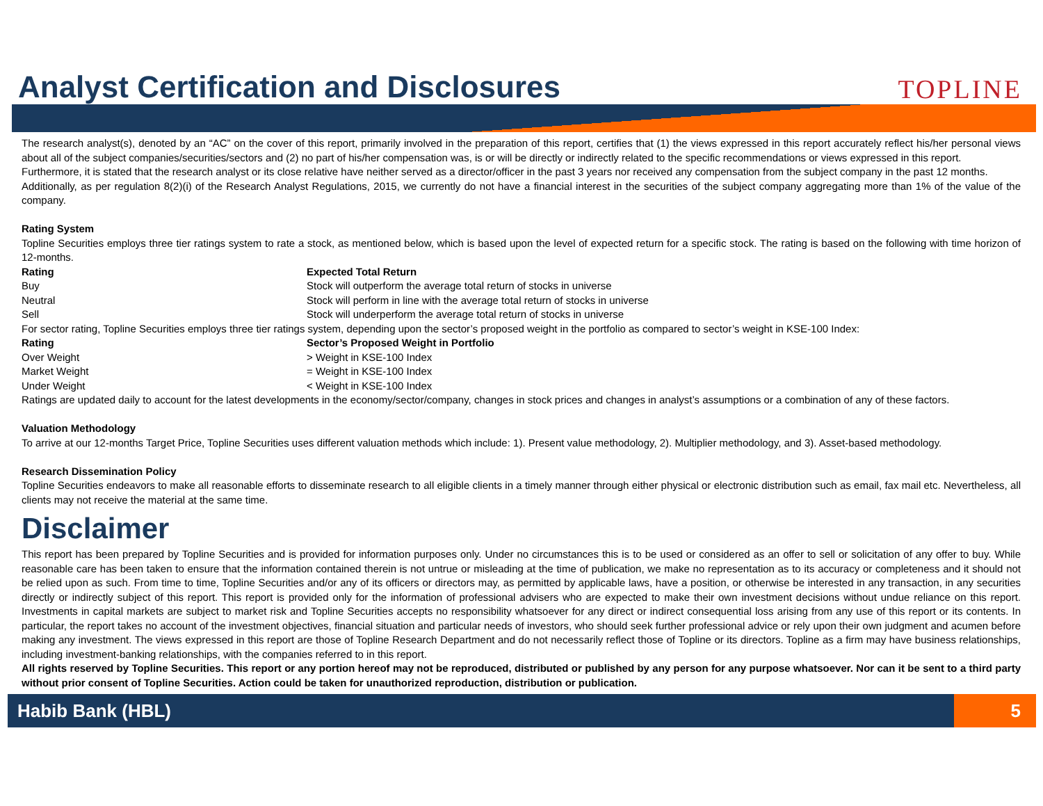Analyst Certification and Disclosures
TOPLINE
The research analyst(s), denoted by an “AC” on the cover of this report, primarily involved in the preparation of this report, certifies that (1) the views expressed in this report accurately reflect his/her personal views about all of the subject companies/securities/sectors and (2) no part of his/her compensation was, is or will be directly or indirectly related to the specific recommendations or views expressed in this report.
Furthermore, it is stated that the research analyst or its close relative have neither served as a director/officer in the past 3 years nor received any compensation from the subject company in the past 12 months.
Additionally, as per regulation 8(2)(i) of the Research Analyst Regulations, 2015, we currently do not have a financial interest in the securities of the subject company aggregating more than 1% of the value of the company.
Rating System
Topline Securities employs three tier ratings system to rate a stock, as mentioned below, which is based upon the level of expected return for a specific stock. The rating is based on the following with time horizon of 12-months.
| Rating | Expected Total Return |
| --- | --- |
| Buy | Stock will outperform the average total return of stocks in universe |
| Neutral | Stock will perform in line with the average total return of stocks in universe |
| Sell | Stock will underperform the average total return of stocks in universe |
For sector rating, Topline Securities employs three tier ratings system, depending upon the sector’s proposed weight in the portfolio as compared to sector’s weight in KSE-100 Index:
| Rating | Sector’s Proposed Weight in Portfolio |
| --- | --- |
| Over Weight | > Weight in KSE-100 Index |
| Market Weight | = Weight in KSE-100 Index |
| Under Weight | < Weight in KSE-100 Index |
Ratings are updated daily to account for the latest developments in the economy/sector/company, changes in stock prices and changes in analyst’s assumptions or a combination of any of these factors.
Valuation Methodology
To arrive at our 12-months Target Price, Topline Securities uses different valuation methods which include: 1). Present value methodology, 2). Multiplier methodology, and 3). Asset-based methodology.
Research Dissemination Policy
Topline Securities endeavors to make all reasonable efforts to disseminate research to all eligible clients in a timely manner through either physical or electronic distribution such as email, fax mail etc. Nevertheless, all clients may not receive the material at the same time.
Disclaimer
This report has been prepared by Topline Securities and is provided for information purposes only. Under no circumstances this is to be used or considered as an offer to sell or solicitation of any offer to buy. While reasonable care has been taken to ensure that the information contained therein is not untrue or misleading at the time of publication, we make no representation as to its accuracy or completeness and it should not be relied upon as such. From time to time, Topline Securities and/or any of its officers or directors may, as permitted by applicable laws, have a position, or otherwise be interested in any transaction, in any securities directly or indirectly subject of this report. This report is provided only for the information of professional advisers who are expected to make their own investment decisions without undue reliance on this report. Investments in capital markets are subject to market risk and Topline Securities accepts no responsibility whatsoever for any direct or indirect consequential loss arising from any use of this report or its contents. In particular, the report takes no account of the investment objectives, financial situation and particular needs of investors, who should seek further professional advice or rely upon their own judgment and acumen before making any investment. The views expressed in this report are those of Topline Research Department and do not necessarily reflect those of Topline or its directors. Topline as a firm may have business relationships, including investment-banking relationships, with the companies referred to in this report.
All rights reserved by Topline Securities. This report or any portion hereof may not be reproduced, distributed or published by any person for any purpose whatsoever. Nor can it be sent to a third party without prior consent of Topline Securities. Action could be taken for unauthorized reproduction, distribution or publication.
Habib Bank (HBL) 5